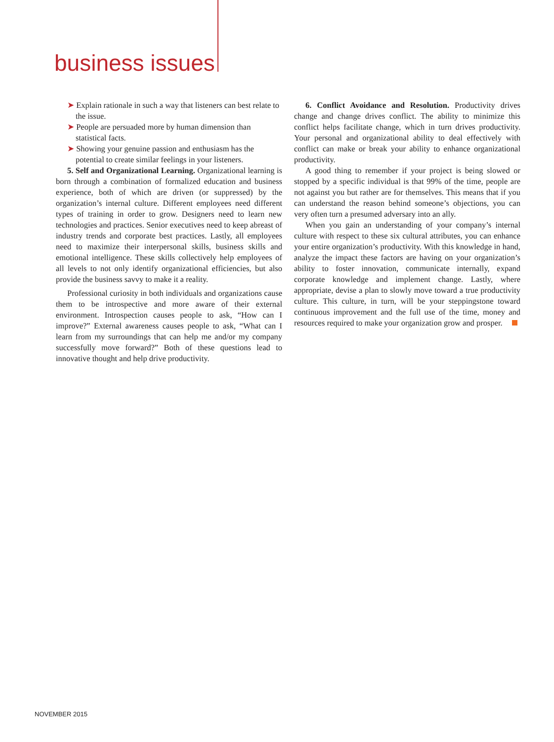business issues
➤ Explain rationale in such a way that listeners can best relate to the issue.
➤ People are persuaded more by human dimension than statistical facts.
➤ Showing your genuine passion and enthusiasm has the potential to create similar feelings in your listeners.
5. Self and Organizational Learning. Organizational learning is born through a combination of formalized education and business experience, both of which are driven (or suppressed) by the organization’s internal culture. Different employees need different types of training in order to grow. Designers need to learn new technologies and practices. Senior executives need to keep abreast of industry trends and corporate best practices. Lastly, all employees need to maximize their interpersonal skills, business skills and emotional intelligence. These skills collectively help employees of all levels to not only identify organizational efficiencies, but also provide the business savvy to make it a reality.
Professional curiosity in both individuals and organizations cause them to be introspective and more aware of their external environment. Introspection causes people to ask, “How can I improve?” External awareness causes people to ask, “What can I learn from my surroundings that can help me and/or my company successfully move forward?” Both of these questions lead to innovative thought and help drive productivity.
6. Conflict Avoidance and Resolution. Productivity drives change and change drives conflict. The ability to minimize this conflict helps facilitate change, which in turn drives productivity. Your personal and organizational ability to deal effectively with conflict can make or break your ability to enhance organizational productivity.
A good thing to remember if your project is being slowed or stopped by a specific individual is that 99% of the time, people are not against you but rather are for themselves. This means that if you can understand the reason behind someone’s objections, you can very often turn a presumed adversary into an ally.
When you gain an understanding of your company’s internal culture with respect to these six cultural attributes, you can enhance your entire organization’s productivity. With this knowledge in hand, analyze the impact these factors are having on your organization’s ability to foster innovation, communicate internally, expand corporate knowledge and implement change. Lastly, where appropriate, devise a plan to slowly move toward a true productivity culture. This culture, in turn, will be your steppingstone toward continuous improvement and the full use of the time, money and resources required to make your organization grow and prosper.
NOVEMBER 2015